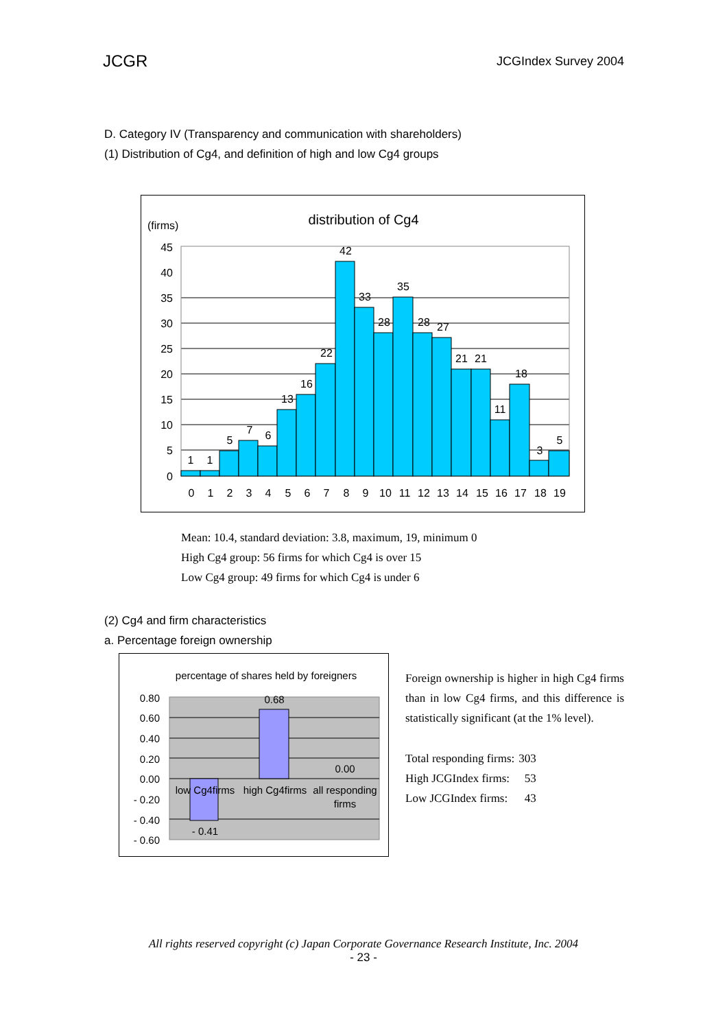JCGR JCGIndex Survey 2004
D. Category IV (Transparency and communication with shareholders)
(1) Distribution of Cg4, and definition of high and low Cg4 groups
(firms)
distribution of Cg4
45
40
35
30
25
20
15
10
5
0
1
1
5
7
6
13
16
22
42
33
28
35
28
27
21
21
11
18
3
5
0
1
2
3
4
5
6
7
8
9
10
11
12
13
14
15
16
17
18
19
Mean: 10.4, standard deviation: 3.8, maximum, 19, minimum 0
High Cg4 group: 56 firms for which Cg4 is over 15
Low Cg4 group: 49 firms for which Cg4 is under 6
(2) Cg4 and firm characteristics
a. Percentage foreign ownership
percentage of shares held by foreigners
0.80
0.60
0.40
0.20
0.00
- 0.20
- 0.40
- 0.60
0.68
0.00
- 0.41
low Cg4firms
high Cg4firms
all responding
firms
Foreign ownership is higher in high Cg4 firms than in low Cg4 firms, and this difference is statistically significant (at the 1% level).
| Total responding firms: | 303 |
| High JCGIndex firms: | 53 |
| Low JCGIndex firms: | 43 |
All rights reserved copyright (c) Japan Corporate Governance Research Institute, Inc. 2004
- 23 -